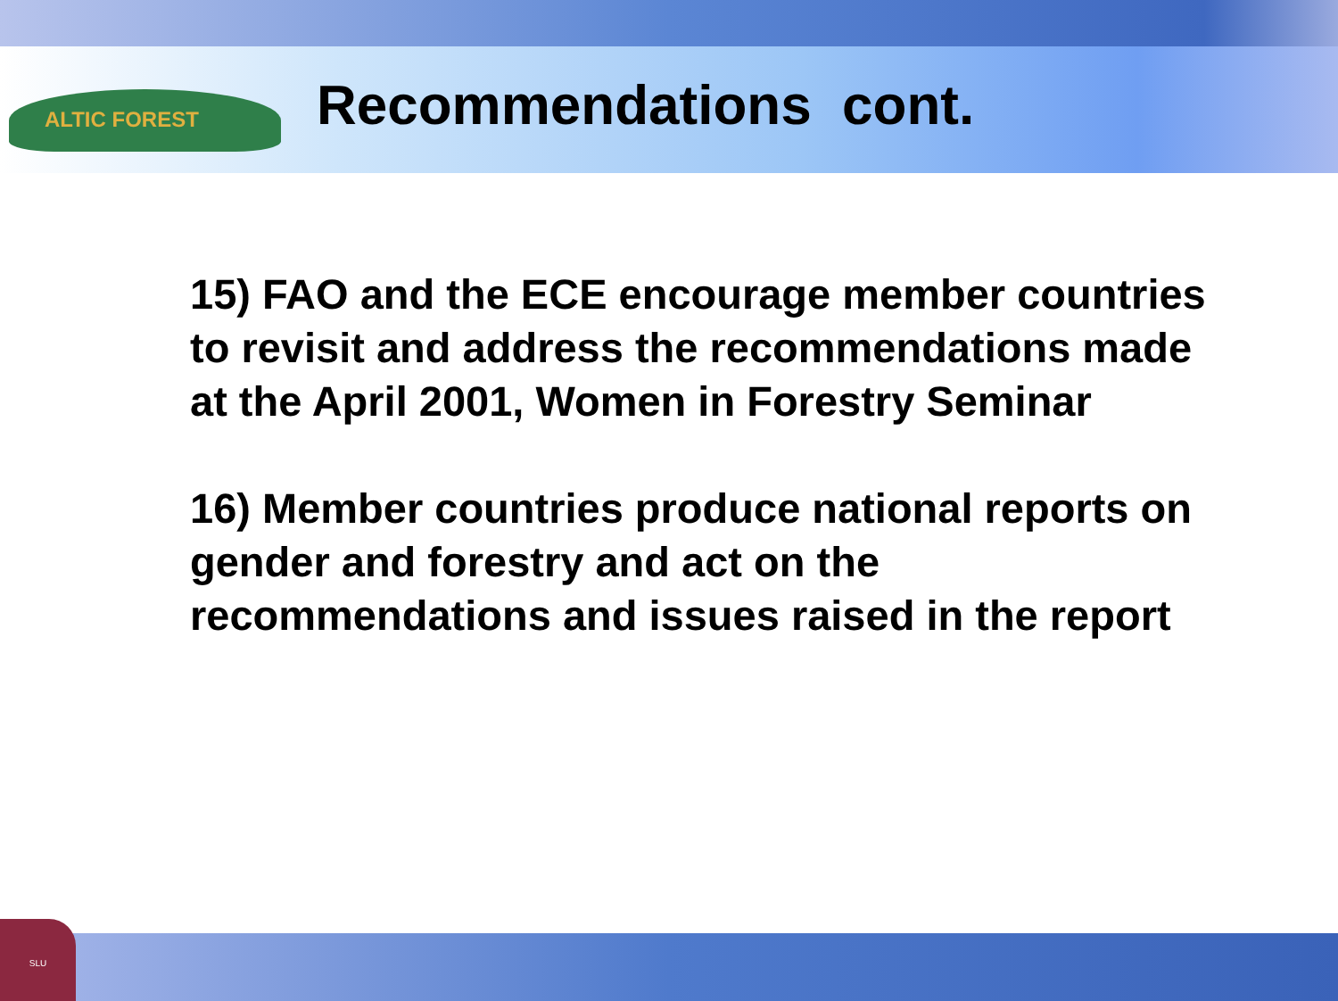ALTIC FOREST
SLU
Recommendations cont.
15) FAO and the ECE encourage member countries to revisit and address the recommendations made at the April 2001, Women in Forestry Seminar
16) Member countries produce national reports on gender and forestry and act on the recommendations and issues raised in the report